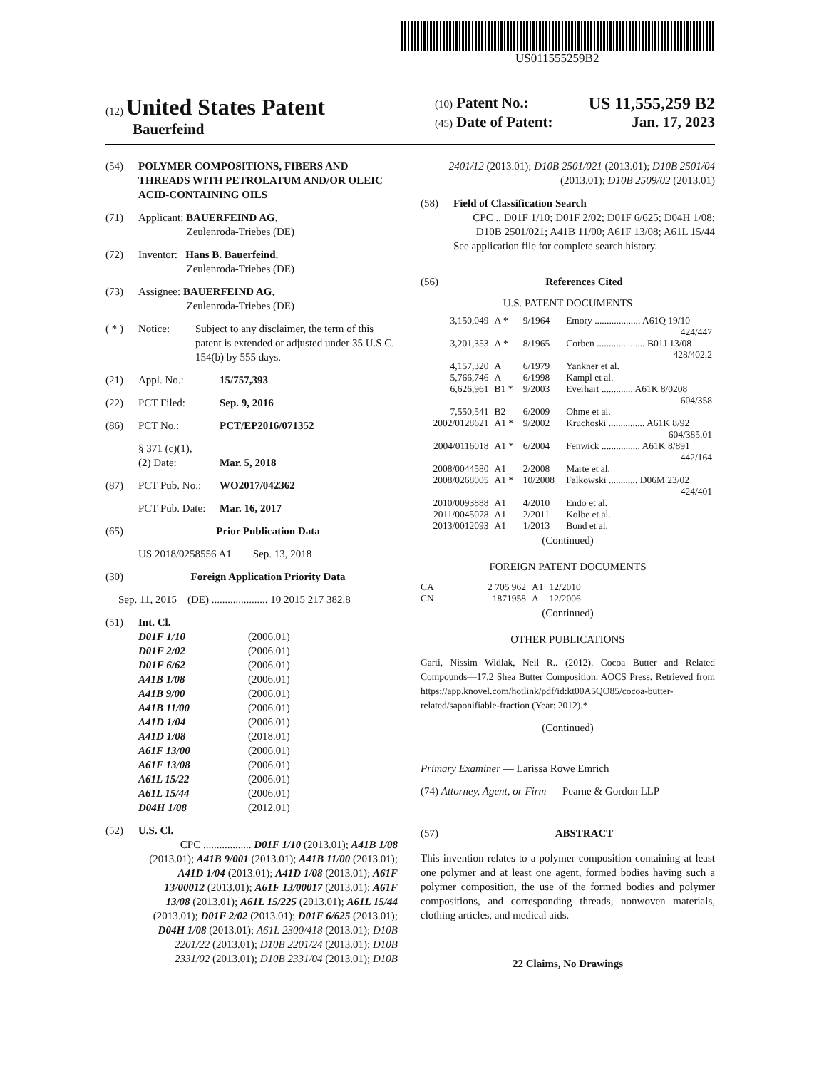US011555259B2
(12) United States Patent
Bauerfeind
(10) Patent No.: US 11,555,259 B2
(45) Date of Patent: Jan. 17, 2023
(54) POLYMER COMPOSITIONS, FIBERS AND THREADS WITH PETROLATUM AND/OR OLEIC ACID-CONTAINING OILS
(71) Applicant: BAUERFEIND AG,
     Zeulenroda-Triebes (DE)
(72) Inventor:  Hans B. Bauerfeind,
     Zeulenroda-Triebes (DE)
(73) Assignee: BAUERFEIND AG,
     Zeulenroda-Triebes (DE)
( * ) Notice: Subject to any disclaimer, the term of this patent is extended or adjusted under 35 U.S.C. 154(b) by 555 days.
(21) Appl. No.: 15/757,393
(22) PCT Filed: Sep. 9, 2016
(86) PCT No.: PCT/EP2016/071352
§ 371 (c)(1),
(2) Date: Mar. 5, 2018
(87) PCT Pub. No.: WO2017/042362
PCT Pub. Date: Mar. 16, 2017
(65) Prior Publication Data
US 2018/0258556 A1    Sep. 13, 2018
(30) Foreign Application Priority Data
Sep. 11, 2015   (DE) ..................... 10 2015 217 382.8
(51) Int. Cl.
| D01F 1/10 | (2006.01) |
| D01F 2/02 | (2006.01) |
| D01F 6/62 | (2006.01) |
| A41B 1/08 | (2006.01) |
| A41B 9/00 | (2006.01) |
| A41B 11/00 | (2006.01) |
| A41D 1/04 | (2006.01) |
| A41D 1/08 | (2018.01) |
| A61F 13/00 | (2006.01) |
| A61F 13/08 | (2006.01) |
| A61L 15/22 | (2006.01) |
| A61L 15/44 | (2006.01) |
| D04H 1/08 | (2012.01) |
(52) U.S. Cl.
CPC .................. D01F 1/10 (2013.01); A41B 1/08 (2013.01); A41B 9/001 (2013.01); A41B 11/00 (2013.01); A41D 1/04 (2013.01); A41D 1/08 (2013.01); A61F 13/00012 (2013.01); A61F 13/00017 (2013.01); A61F 13/08 (2013.01); A61L 15/225 (2013.01); A61L 15/44 (2013.01); D01F 2/02 (2013.01); D01F 6/625 (2013.01); D04H 1/08 (2013.01); A61L 2300/418 (2013.01); D10B 2201/22 (2013.01); D10B 2201/24 (2013.01); D10B 2331/02 (2013.01); D10B 2331/04 (2013.01); D10B
2401/12 (2013.01); D10B 2501/021 (2013.01); D10B 2501/04 (2013.01); D10B 2509/02 (2013.01)
(58) Field of Classification Search
CPC .. D01F 1/10; D01F 2/02; D01F 6/625; D04H 1/08; D10B 2501/021; A41B 11/00; A61F 13/08; A61L 15/44
See application file for complete search history.
(56) References Cited
U.S. PATENT DOCUMENTS
| 3,150,049 | A * | 9/1964 | Emory ................... A61Q 19/10 424/447 |
| 3,201,353 | A * | 8/1965 | Corben .................... B01J 13/08 428/402.2 |
| 4,157,320 | A | 6/1979 | Yankner et al. |
| 5,766,746 | A | 6/1998 | Kampl et al. |
| 6,626,961 | B1 * | 9/2003 | Everhart ............. A61K 8/0208 604/358 |
| 7,550,541 | B2 | 6/2009 | Ohme et al. |
| 2002/0128621 | A1 * | 9/2002 | Kruchoski ............... A61K 8/92 604/385.01 |
| 2004/0116018 | A1 * | 6/2004 | Fenwick ................ A61K 8/891 442/164 |
| 2008/0044580 | A1 | 2/2008 | Marte et al. |
| 2008/0268005 | A1 * | 10/2008 | Falkowski ............ D06M 23/02 424/401 |
| 2010/0093888 | A1 | 4/2010 | Endo et al. |
| 2011/0045078 | A1 | 2/2011 | Kolbe et al. |
| 2013/0012093 | A1 | 1/2013 | Bond et al. |
(Continued)
FOREIGN PATENT DOCUMENTS
| CA | 2 705 962 | A1 | 12/2010 |
| CN | 1871958 | A | 12/2006 |
(Continued)
OTHER PUBLICATIONS
Garti, Nissim Widlak, Neil R.. (2012). Cocoa Butter and Related Compounds—17.2 Shea Butter Composition. AOCS Press. Retrieved from https://app.knovel.com/hotlink/pdf/id:kt00A5QO85/cocoa-butter-related/saponifiable-fraction (Year: 2012).*
(Continued)
Primary Examiner — Larissa Rowe Emrich
(74) Attorney, Agent, or Firm — Pearne & Gordon LLP
(57) ABSTRACT
This invention relates to a polymer composition containing at least one polymer and at least one agent, formed bodies having such a polymer composition, the use of the formed bodies and polymer compositions, and corresponding threads, nonwoven materials, clothing articles, and medical aids.
22 Claims, No Drawings